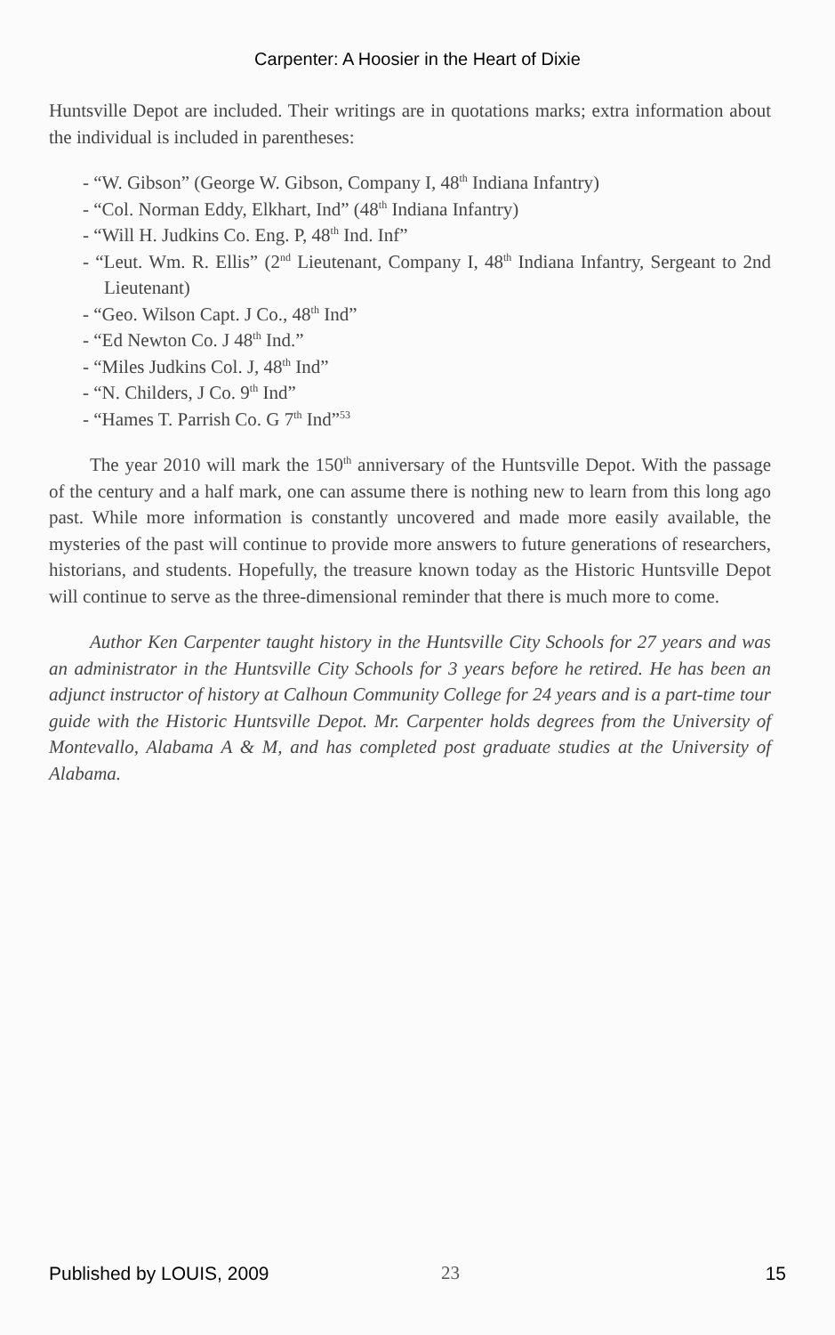Carpenter: A Hoosier in the Heart of Dixie
Huntsville Depot are included. Their writings are in quotations marks; extra information about the individual is included in parentheses:
- “W. Gibson” (George W. Gibson, Company I, 48<sup>th</sup> Indiana Infantry)
- “Col. Norman Eddy, Elkhart, Ind” (48<sup>th</sup> Indiana Infantry)
- “Will H. Judkins Co. Eng. P, 48<sup>th</sup> Ind. Inf”
- “Leut. Wm. R. Ellis” (2<sup>nd</sup> Lieutenant, Company I, 48<sup>th</sup> Indiana Infantry, Sergeant to 2nd Lieutenant)
- “Geo. Wilson Capt. J Co., 48<sup>th</sup> Ind”
- “Ed Newton Co. J 48<sup>th</sup> Ind.”
- “Miles Judkins Col. J, 48<sup>th</sup> Ind”
- “N. Childers, J Co. 9<sup>th</sup> Ind”
- “Hames T. Parrish Co. G 7<sup>th</sup> Ind”<sup>53</sup>
The year 2010 will mark the 150<sup>th</sup> anniversary of the Huntsville Depot. With the passage of the century and a half mark, one can assume there is nothing new to learn from this long ago past. While more information is constantly uncovered and made more easily available, the mysteries of the past will continue to provide more answers to future generations of researchers, historians, and students. Hopefully, the treasure known today as the Historic Huntsville Depot will continue to serve as the three-dimensional reminder that there is much more to come.
Author Ken Carpenter taught history in the Huntsville City Schools for 27 years and was an administrator in the Huntsville City Schools for 3 years before he retired. He has been an adjunct instructor of history at Calhoun Community College for 24 years and is a part-time tour guide with the Historic Huntsville Depot. Mr. Carpenter holds degrees from the University of Montevallo, Alabama A & M, and has completed post graduate studies at the University of Alabama.
Published by LOUIS, 2009 23 15